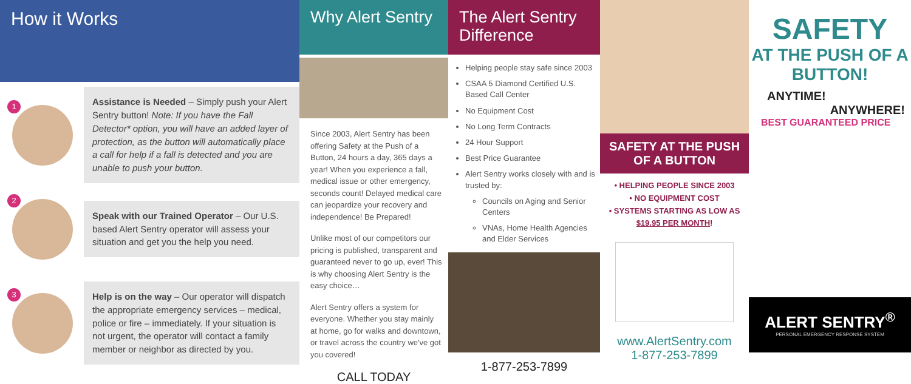How it Works
1
Assistance is Needed – Simply push your Alert Sentry button! Note: If you have the Fall Detector* option, you will have an added layer of protection, as the button will automatically place a call for help if a fall is detected and you are unable to push your button.
2
Speak with our Trained Operator – Our U.S. based Alert Sentry operator will assess your situation and get you the help you need.
3
Help is on the way – Our operator will dispatch the appropriate emergency services – medical, police or fire – immediately. If your situation is not urgent, the operator will contact a family member or neighbor as directed by you.
Why Alert Sentry
Since 2003, Alert Sentry has been offering Safety at the Push of a Button, 24 hours a day, 365 days a year! When you experience a fall, medical issue or other emergency, seconds count! Delayed medical care can jeopardize your recovery and independence! Be Prepared!
Unlike most of our competitors our pricing is published, transparent and guaranteed never to go up, ever! This is why choosing Alert Sentry is the easy choice…
Alert Sentry offers a system for everyone. Whether you stay mainly at home, go for walks and downtown, or travel across the country we've got you covered!
CALL TODAY
The Alert Sentry Difference
Helping people stay safe since 2003
CSAA 5 Diamond Certified U.S. Based Call Center
No Equipment Cost
No Long Term Contracts
24 Hour Support
Best Price Guarantee
Alert Sentry works closely with and is trusted by:
Councils on Aging and Senior Centers
VNAs, Home Health Agencies and Elder Services
1-877-253-7899
SAFETY AT THE PUSH OF A BUTTON
• HELPING PEOPLE SINCE 2003
• NO EQUIPMENT COST
• SYSTEMS STARTING AS LOW AS $19.95 PER MONTH!
www.AlertSentry.com
1-877-253-7899
SAFETY
AT THE PUSH OF A BUTTON!
ANYTIME!
ANYWHERE!
BEST GUARANTEED PRICE
ALERT SENTRY<sup>®</sup>
PERSONAL EMERGENCY RESPONSE SYSTEM